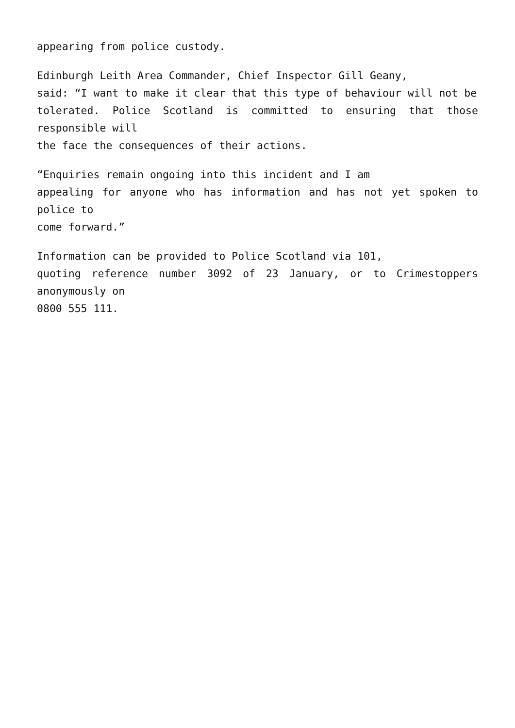appearing from police custody.
Edinburgh Leith Area Commander, Chief Inspector Gill Geany,
said: “I want to make it clear that this type of behaviour will not be
tolerated. Police Scotland is committed to ensuring that those responsible will
the face the consequences of their actions.
“Enquiries remain ongoing into this incident and I am
appealing for anyone who has information and has not yet spoken to police to
come forward.”
Information can be provided to Police Scotland via 101,
quoting reference number 3092 of 23 January, or to Crimestoppers anonymously on
0800 555 111.